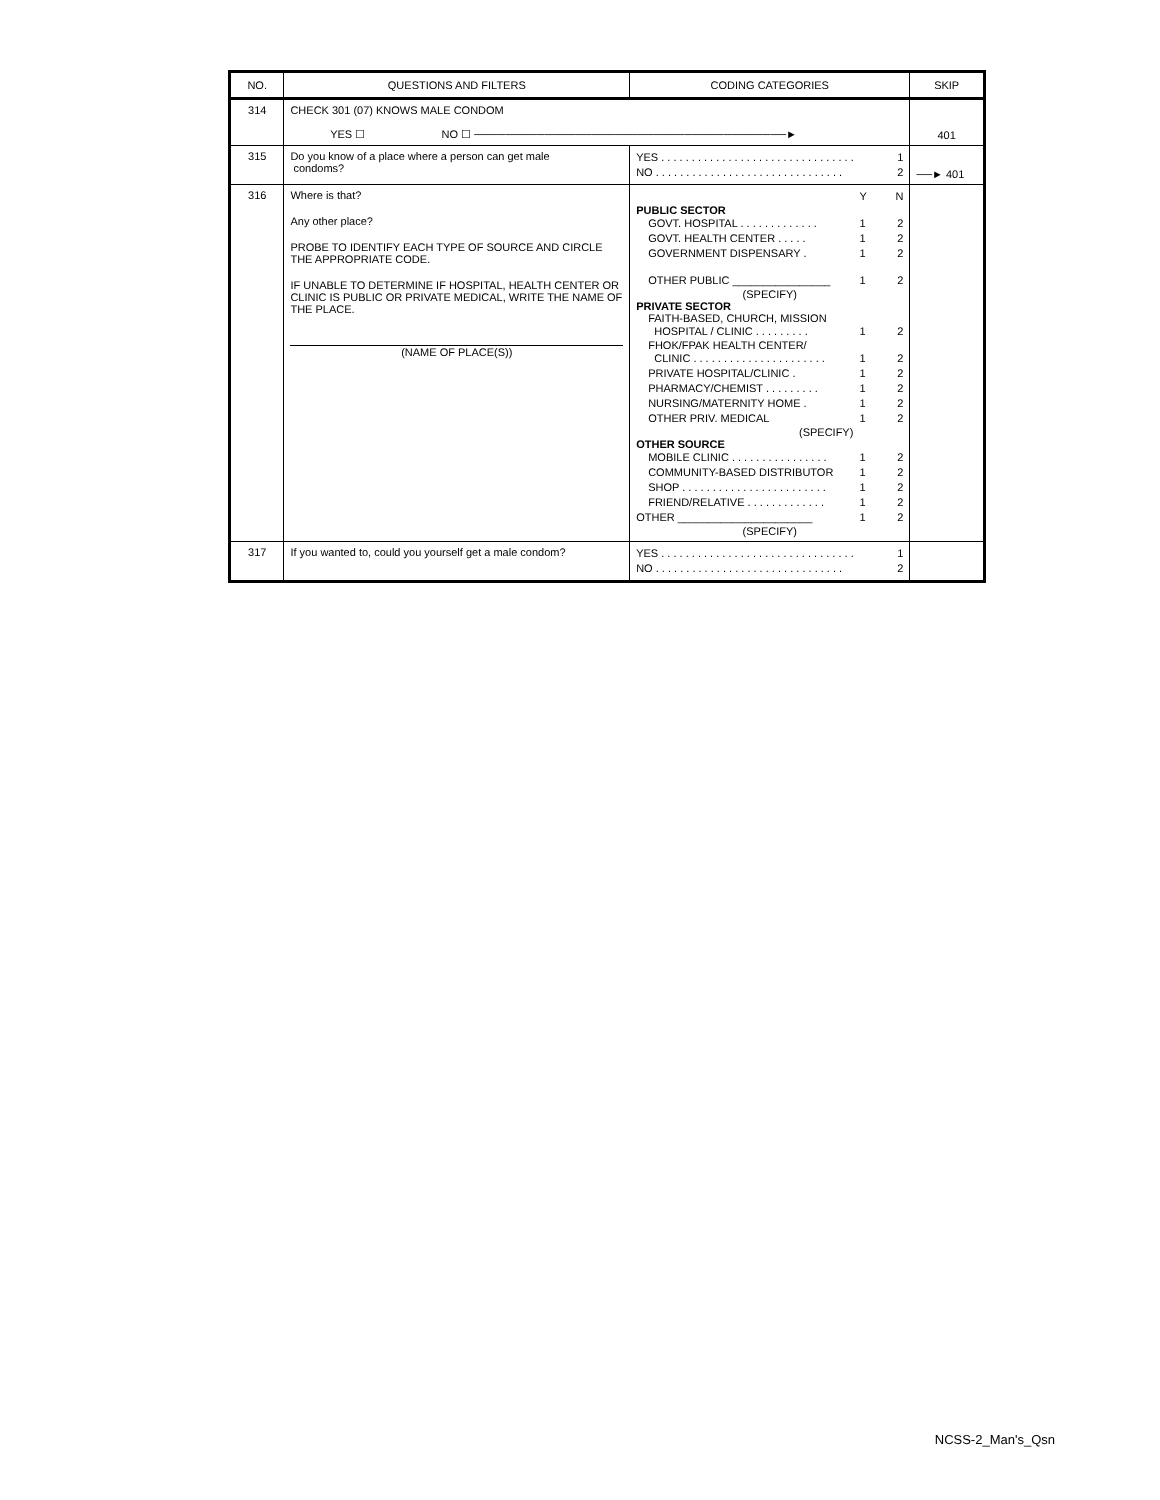| NO. | QUESTIONS AND FILTERS | CODING CATEGORIES | SKIP |
| --- | --- | --- | --- |
| 314 | CHECK 301 (07) KNOWS MALE CONDOM YES ☐ NO ☐ ────────────────────────────────────────► | | 401 |
| 315 | Do you know of a place where a person can get male condoms? | YES . . . . . . . . . . . . . . . . . . . . . . . . . . . . . . . . 1 NO . . . . . . . . . . . . . . . . . . . . . . . . . . . . . . . 2 | ──► 401 |
| 316 | Where is that? Any other place? PROBE TO IDENTIFY EACH TYPE OF SOURCE AND CIRCLE THE APPROPRIATE CODE. IF UNABLE TO DETERMINE IF HOSPITAL, HEALTH CENTER OR CLINIC IS PUBLIC OR PRIVATE MEDICAL, WRITE THE NAME OF THE PLACE. (NAME OF PLACE(S)) | Y N PUBLIC SECTOR GOVT. HOSPITAL . . . . . . . . . . . . . 1 2 GOVT. HEALTH CENTER . . . . . 1 2 GOVERNMENT DISPENSARY . 1 2 OTHER PUBLIC ________________ 1 2 (SPECIFY) PRIVATE SECTOR FAITH-BASED, CHURCH, MISSION HOSPITAL / CLINIC . . . . . . . . . 1 2 FHOK/FPAK HEALTH CENTER/ CLINIC . . . . . . . . . . . . . . . . . . . . . . 1 2 PRIVATE HOSPITAL/CLINIC . 1 2 PHARMACY/CHEMIST . . . . . . . . . 1 2 NURSING/MATERNITY HOME . 1 2 OTHER PRIV. MEDICAL 1 2 (SPECIFY) OTHER SOURCE MOBILE CLINIC . . . . . . . . . . . . . . . . 1 2 COMMUNITY-BASED DISTRIBUTOR 1 2 SHOP . . . . . . . . . . . . . . . . . . . . . . . . 1 2 FRIEND/RELATIVE . . . . . . . . . . . . . 1 2 OTHER ______________________ 1 2 (SPECIFY) | |
| 317 | If you wanted to, could you yourself get a male condom? | YES . . . . . . . . . . . . . . . . . . . . . . . . . . . . . . . . 1 NO . . . . . . . . . . . . . . . . . . . . . . . . . . . . . . . 2 | |
NCSS-2_Man's_Qsn